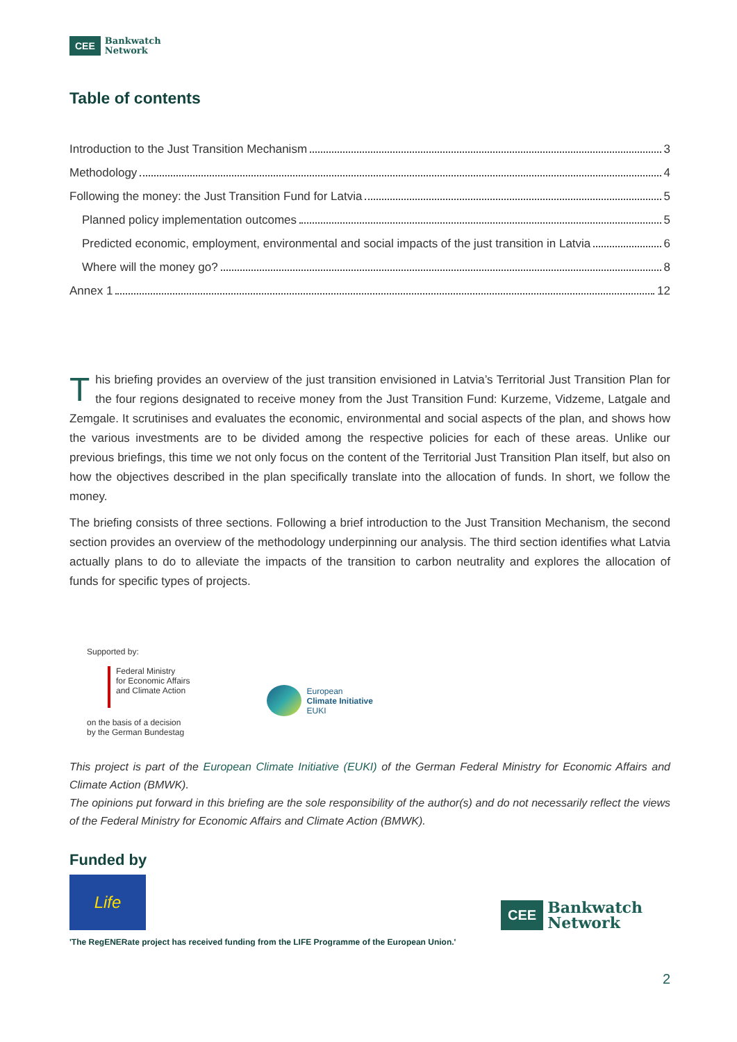CEE Bankwatch
Network
Table of contents
Introduction to the Just Transition Mechanism 3
Methodology 4
Following the money: the Just Transition Fund for Latvia 5
Planned policy implementation outcomes 5
Predicted economic, employment, environmental and social impacts of the just transition in Latvia 6
Where will the money go? 8
Annex 1 12
This briefing provides an overview of the just transition envisioned in Latvia’s Territorial Just Transition Plan for the four regions designated to receive money from the Just Transition Fund: Kurzeme, Vidzeme, Latgale and Zemgale. It scrutinises and evaluates the economic, environmental and social aspects of the plan, and shows how the various investments are to be divided among the respective policies for each of these areas. Unlike our previous briefings, this time we not only focus on the content of the Territorial Just Transition Plan itself, but also on how the objectives described in the plan specifically translate into the allocation of funds. In short, we follow the money.
The briefing consists of three sections. Following a brief introduction to the Just Transition Mechanism, the second section provides an overview of the methodology underpinning our analysis. The third section identifies what Latvia actually plans to do to alleviate the impacts of the transition to carbon neutrality and explores the allocation of funds for specific types of projects.
Supported by:
Federal Ministry
for Economic Affairs
and Climate Action
on the basis of a decision
by the German Bundestag
European
Climate Initiative
EUKI
This project is part of the European Climate Initiative (EUKI) of the German Federal Ministry for Economic Affairs and Climate Action (BMWK).
The opinions put forward in this briefing are the sole responsibility of the author(s) and do not necessarily reflect the views of the Federal Ministry for Economic Affairs and Climate Action (BMWK).
Funded by
Life
CEE Bankwatch
Network
'The RegENERate project has received funding from the LIFE Programme of the European Union.'
2